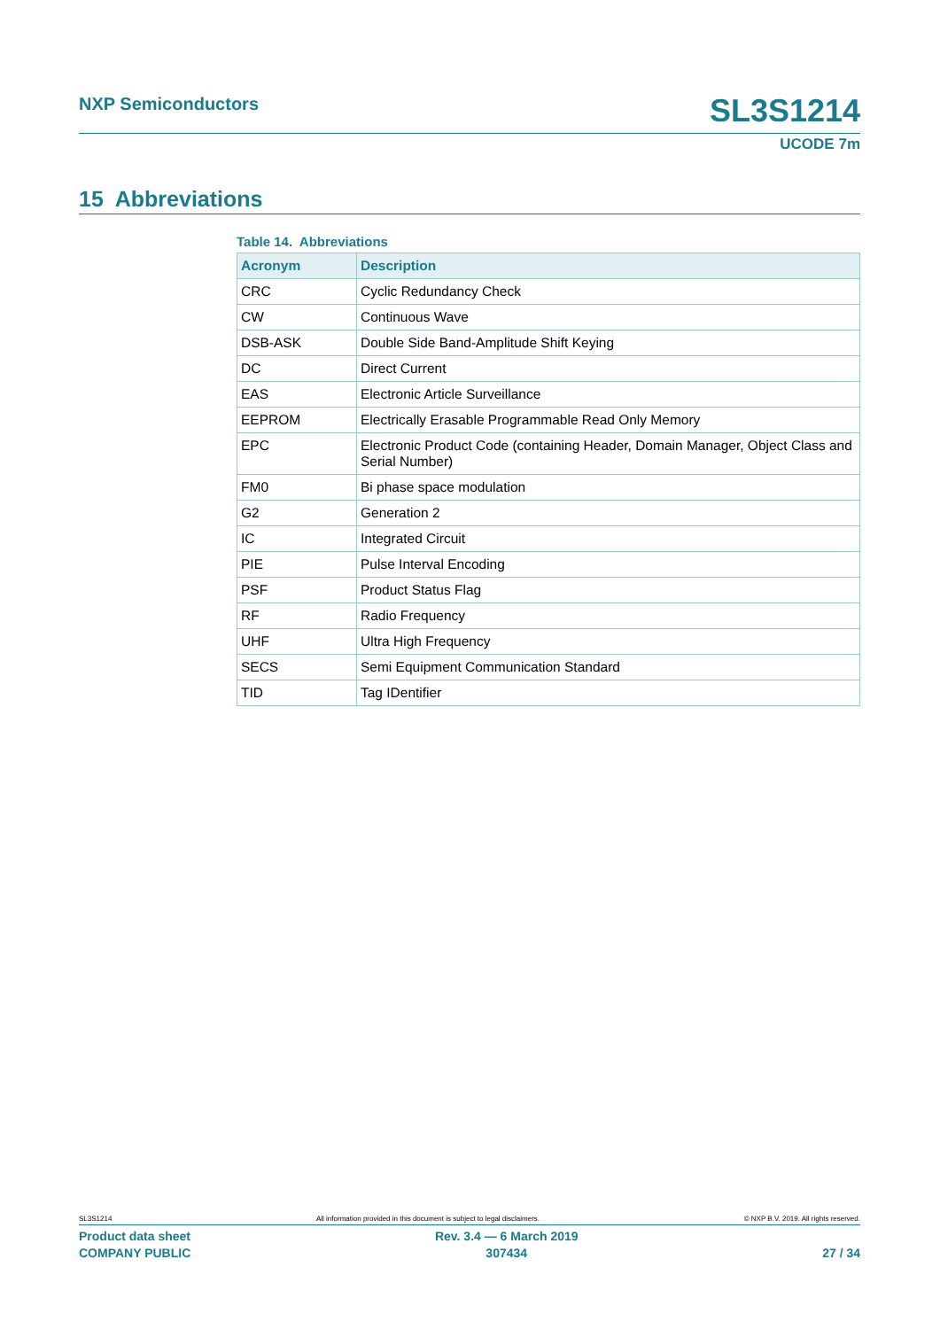NXP Semiconductors SL3S1214
UCODE 7m
15 Abbreviations
Table 14. Abbreviations
| Acronym | Description |
| --- | --- |
| CRC | Cyclic Redundancy Check |
| CW | Continuous Wave |
| DSB-ASK | Double Side Band-Amplitude Shift Keying |
| DC | Direct Current |
| EAS | Electronic Article Surveillance |
| EEPROM | Electrically Erasable Programmable Read Only Memory |
| EPC | Electronic Product Code (containing Header, Domain Manager, Object Class and Serial Number) |
| FM0 | Bi phase space modulation |
| G2 | Generation 2 |
| IC | Integrated Circuit |
| PIE | Pulse Interval Encoding |
| PSF | Product Status Flag |
| RF | Radio Frequency |
| UHF | Ultra High Frequency |
| SECS | Semi Equipment Communication Standard |
| TID | Tag IDentifier |
SL3S1214 All information provided in this document is subject to legal disclaimers. © NXP B.V. 2019. All rights reserved.
Product data sheet
COMPANY PUBLIC Rev. 3.4 — 6 March 2019
307434
27 / 34